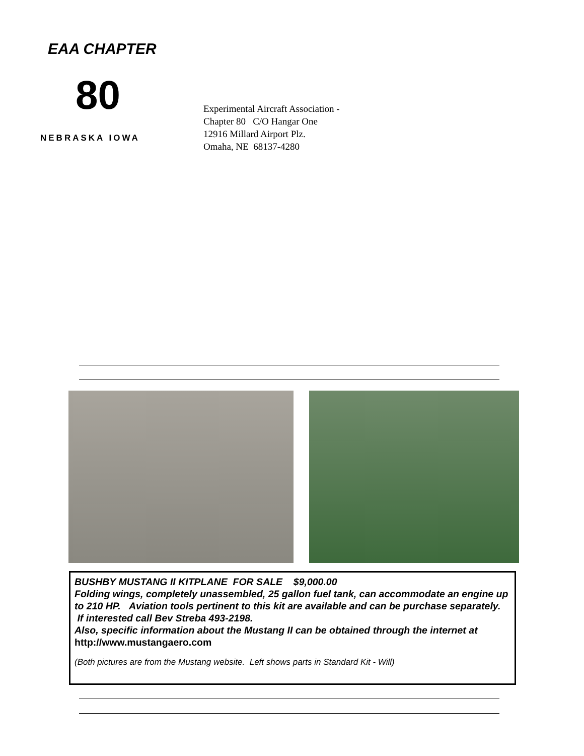EAA CHAPTER
80
NEBRASKA IOWA
Experimental Aircraft Association -
Chapter 80 C/O Hangar One
12916 Millard Airport Plz.
Omaha, NE 68137-4280
BUSHBY MUSTANG II KITPLANE FOR SALE $9,000.00
Folding wings, completely unassembled, 25 gallon fuel tank, can accommodate an engine up to 210 HP. Aviation tools pertinent to this kit are available and can be purchase separately. If interested call Bev Streba 493-2198.
Also, specific information about the Mustang II can be obtained through the internet at http://www.mustangaero.com
(Both pictures are from the Mustang website. Left shows parts in Standard Kit - Will)